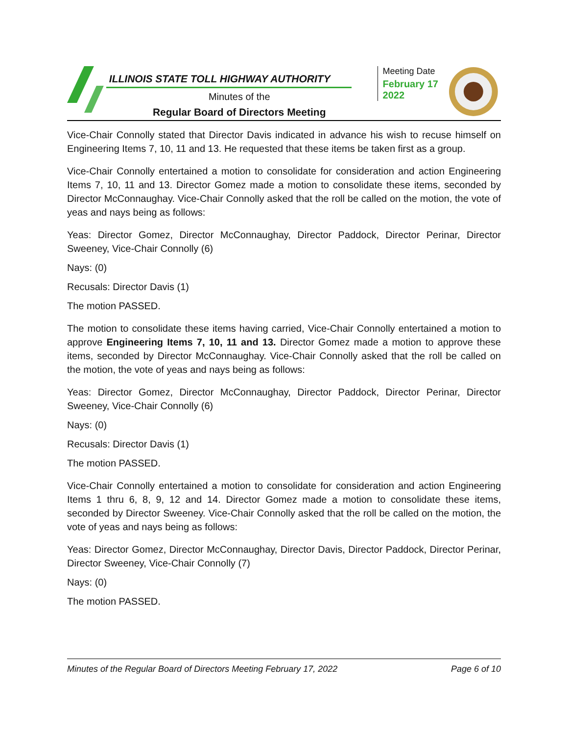ILLINOIS STATE TOLL HIGHWAY AUTHORITY
Minutes of the
Regular Board of Directors Meeting
Meeting Date
February 17
2022
Vice-Chair Connolly stated that Director Davis indicated in advance his wish to recuse himself on Engineering Items 7, 10, 11 and 13. He requested that these items be taken first as a group.
Vice-Chair Connolly entertained a motion to consolidate for consideration and action Engineering Items 7, 10, 11 and 13. Director Gomez made a motion to consolidate these items, seconded by Director McConnaughay. Vice-Chair Connolly asked that the roll be called on the motion, the vote of yeas and nays being as follows:
Yeas: Director Gomez, Director McConnaughay, Director Paddock, Director Perinar, Director Sweeney, Vice-Chair Connolly (6)
Nays: (0)
Recusals: Director Davis (1)
The motion PASSED.
The motion to consolidate these items having carried, Vice-Chair Connolly entertained a motion to approve Engineering Items 7, 10, 11 and 13. Director Gomez made a motion to approve these items, seconded by Director McConnaughay. Vice-Chair Connolly asked that the roll be called on the motion, the vote of yeas and nays being as follows:
Yeas: Director Gomez, Director McConnaughay, Director Paddock, Director Perinar, Director Sweeney, Vice-Chair Connolly (6)
Nays: (0)
Recusals: Director Davis (1)
The motion PASSED.
Vice-Chair Connolly entertained a motion to consolidate for consideration and action Engineering Items 1 thru 6, 8, 9, 12 and 14. Director Gomez made a motion to consolidate these items, seconded by Director Sweeney. Vice-Chair Connolly asked that the roll be called on the motion, the vote of yeas and nays being as follows:
Yeas: Director Gomez, Director McConnaughay, Director Davis, Director Paddock, Director Perinar, Director Sweeney, Vice-Chair Connolly (7)
Nays: (0)
The motion PASSED.
Minutes of the Regular Board of Directors Meeting February 17, 2022 Page 6 of 10